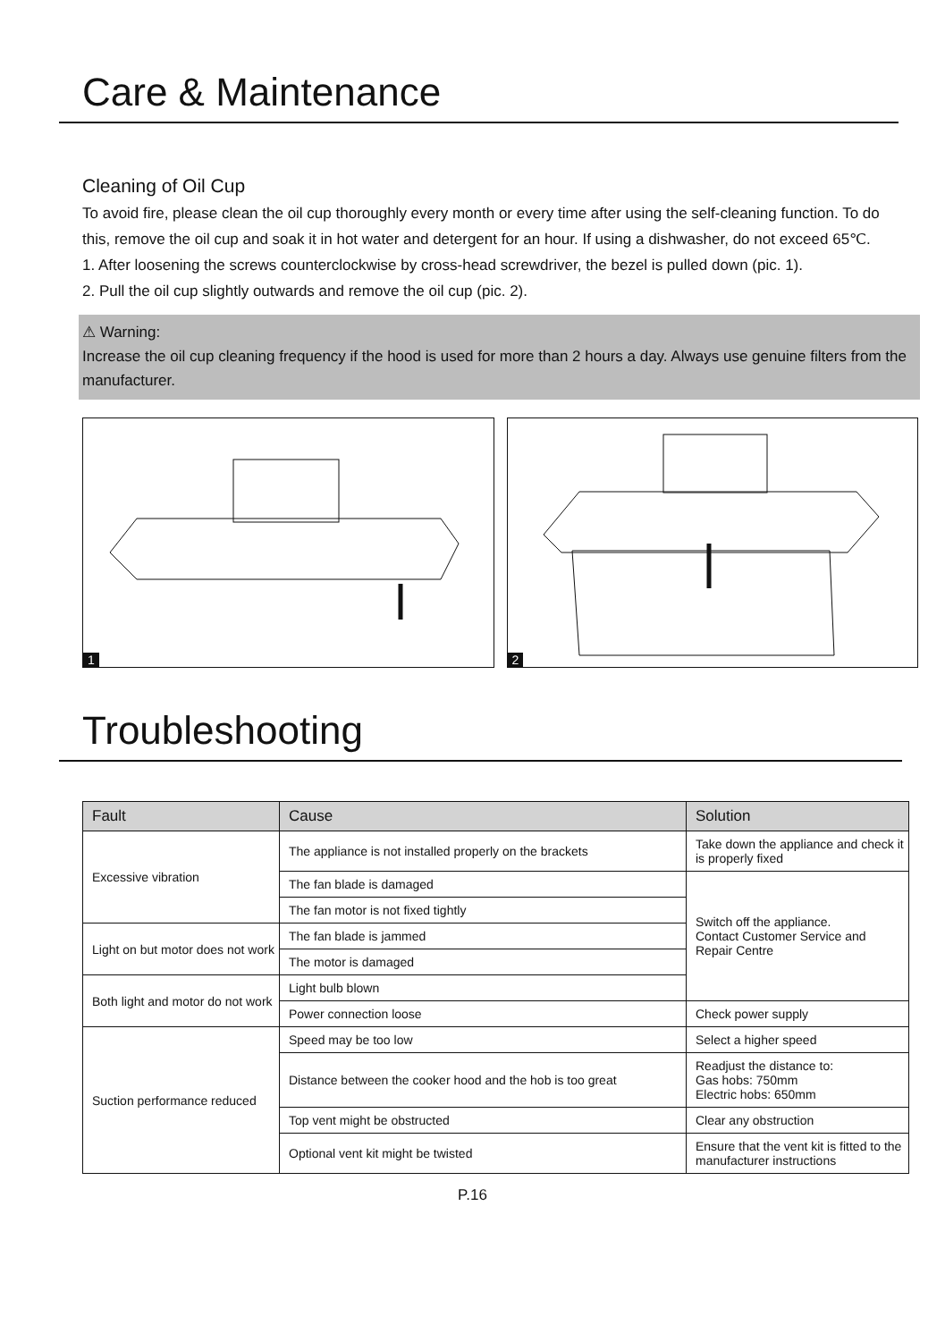Care & Maintenance
Cleaning of Oil Cup
To avoid fire, please clean the oil cup thoroughly every month or every time after using the self-cleaning function. To do this, remove the oil cup and soak it in hot water and detergent for an hour. If using a dishwasher, do not exceed 65℃.
1. After loosening the screws counterclockwise by cross-head screwdriver, the bezel is pulled down (pic. 1).
2. Pull the oil cup slightly outwards and remove the oil cup (pic. 2).
⚠ Warning:
Increase the oil cup cleaning frequency if the hood is used for more than 2 hours a day. Always use genuine filters from the manufacturer.
1
2
Troubleshooting
| Fault | Cause | Solution |
| --- | --- | --- |
| Excessive vibration | The appliance is not installed properly on the brackets | Take down the appliance and check it is properly fixed |
| | The fan blade is damaged | Switch off the appliance. Contact Customer Service and Repair Centre |
| | The fan motor is not fixed tightly | |
| Light on but motor does not work | The fan blade is jammed | |
| | The motor is damaged | |
| Both light and motor do not work | Light bulb blown | |
| | Power connection loose | Check power supply |
| Suction performance reduced | Speed may be too low | Select a higher speed |
| | Distance between the cooker hood and the hob is too great | Readjust the distance to: Gas hobs: 750mm Electric hobs: 650mm |
| | Top vent might be obstructed | Clear any obstruction |
| | Optional vent kit might be twisted | Ensure that the vent kit is fitted to the manufacturer instructions |
P.16